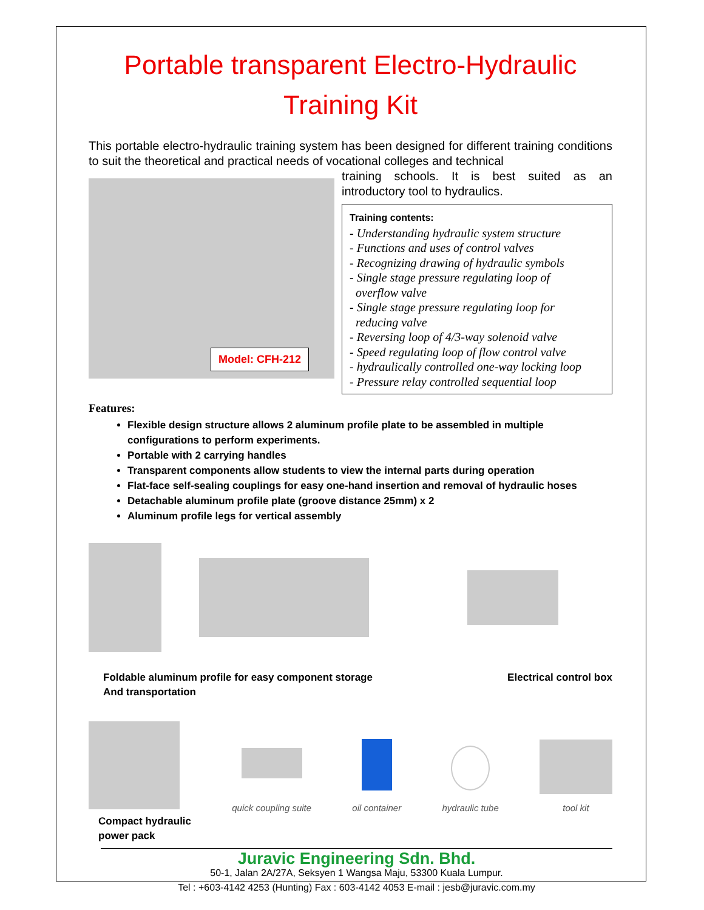Portable transparent Electro-Hydraulic
Training Kit
This portable electro-hydraulic training system has been designed for different training conditions to suit the theoretical and practical needs of vocational colleges and technical
Model: CFH-212
training schools. It is best suited as an introductory tool to hydraulics.
Training contents:
- Understanding hydraulic system structure
- Functions and uses of control valves
- Recognizing drawing of hydraulic symbols
- Single stage pressure regulating loop of
overflow valve
- Single stage pressure regulating loop for
reducing valve
- Reversing loop of 4/3-way solenoid valve
- Speed regulating loop of flow control valve
- hydraulically controlled one-way locking loop
- Pressure relay controlled sequential loop
Features:
Flexible design structure allows 2 aluminum profile plate to be assembled in multiple configurations to perform experiments.
Portable with 2 carrying handles
Transparent components allow students to view the internal parts during operation
Flat-face self-sealing couplings for easy one-hand insertion and removal of hydraulic hoses
Detachable aluminum profile plate (groove distance 25mm) x 2
Aluminum profile legs for vertical assembly
Foldable aluminum profile for easy component storage
And transportation
Electrical control box
Compact hydraulic
power pack
quick coupling suite
oil container
hydraulic tube
tool kit
Juravic Engineering Sdn. Bhd.
50-1, Jalan 2A/27A, Seksyen 1 Wangsa Maju, 53300 Kuala Lumpur.
Tel : +603-4142 4253 (Hunting) Fax : 603-4142 4053 E-mail : jesb@juravic.com.my